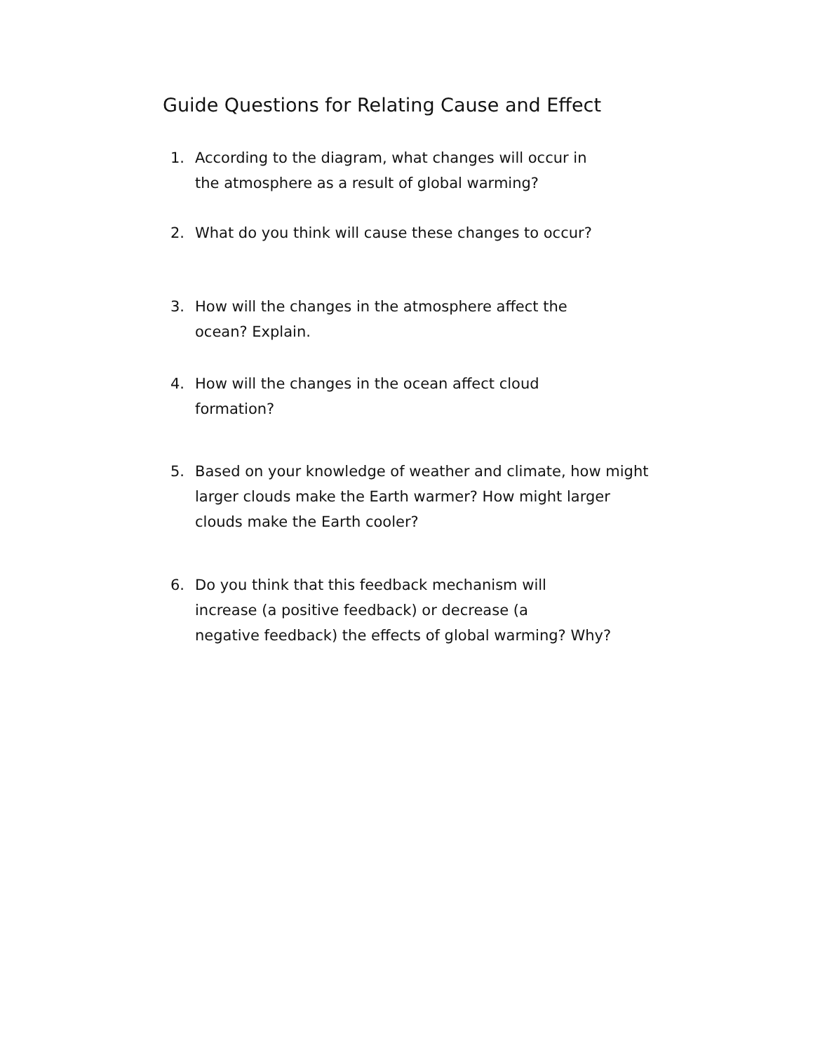Guide Questions for Relating Cause and Effect
1. According to the diagram, what changes will occur in
the atmosphere as a result of global warming?
2. What do you think will cause these changes to occur?
3. How will the changes in the atmosphere affect the
ocean? Explain.
4. How will the changes in the ocean affect cloud
formation?
5. Based on your knowledge of weather and climate, how might
larger clouds make the Earth warmer? How might larger
clouds make the Earth cooler?
6. Do you think that this feedback mechanism will
increase (a positive feedback) or decrease (a
negative feedback) the effects of global warming? Why?